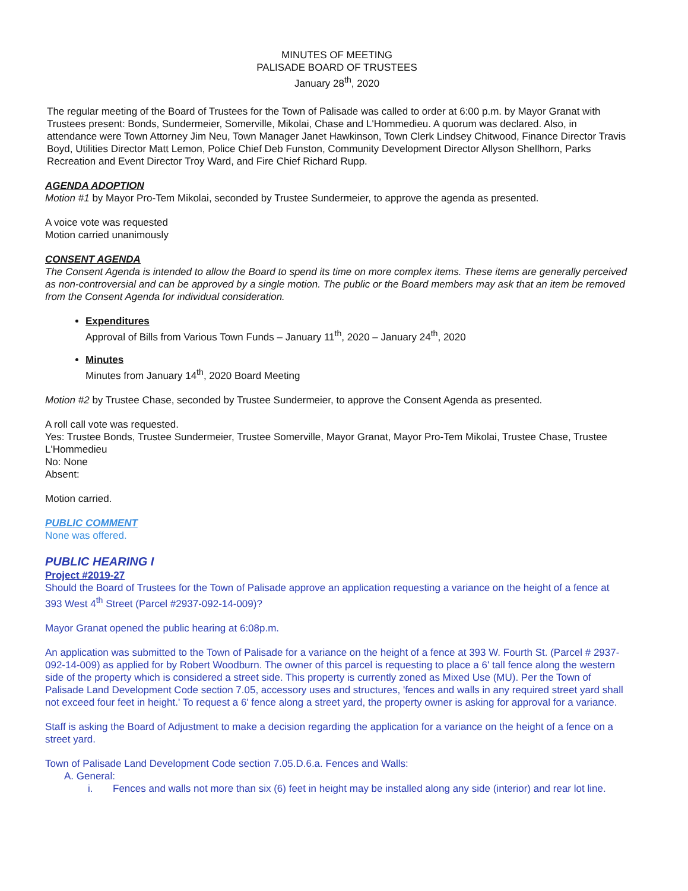MINUTES OF MEETING
PALISADE BOARD OF TRUSTEES
January 28<sup>th</sup>, 2020
The regular meeting of the Board of Trustees for the Town of Palisade was called to order at 6:00 p.m. by Mayor Granat with Trustees present: Bonds, Sundermeier, Somerville, Mikolai, Chase and L'Hommedieu. A quorum was declared. Also, in attendance were Town Attorney Jim Neu, Town Manager Janet Hawkinson, Town Clerk Lindsey Chitwood, Finance Director Travis Boyd, Utilities Director Matt Lemon, Police Chief Deb Funston, Community Development Director Allyson Shellhorn, Parks Recreation and Event Director Troy Ward, and Fire Chief Richard Rupp.
AGENDA ADOPTION
Motion #1 by Mayor Pro-Tem Mikolai, seconded by Trustee Sundermeier, to approve the agenda as presented.
A voice vote was requested
Motion carried unanimously
CONSENT AGENDA
The Consent Agenda is intended to allow the Board to spend its time on more complex items. These items are generally perceived as non-controversial and can be approved by a single motion. The public or the Board members may ask that an item be removed from the Consent Agenda for individual consideration.
Expenditures
Approval of Bills from Various Town Funds – January 11<sup>th</sup>, 2020 – January 24<sup>th</sup>, 2020
Minutes
Minutes from January 14<sup>th</sup>, 2020 Board Meeting
Motion #2 by Trustee Chase, seconded by Trustee Sundermeier, to approve the Consent Agenda as presented.
A roll call vote was requested.
Yes: Trustee Bonds, Trustee Sundermeier, Trustee Somerville, Mayor Granat, Mayor Pro-Tem Mikolai, Trustee Chase, Trustee L'Hommedieu
No: None
Absent:
Motion carried.
PUBLIC COMMENT
None was offered.
PUBLIC HEARING I
Project #2019-27
Should the Board of Trustees for the Town of Palisade approve an application requesting a variance on the height of a fence at 393 West 4<sup>th</sup> Street (Parcel #2937-092-14-009)?
Mayor Granat opened the public hearing at 6:08p.m.
An application was submitted to the Town of Palisade for a variance on the height of a fence at 393 W. Fourth St. (Parcel # 2937-092-14-009) as applied for by Robert Woodburn. The owner of this parcel is requesting to place a 6' tall fence along the western side of the property which is considered a street side. This property is currently zoned as Mixed Use (MU). Per the Town of Palisade Land Development Code section 7.05, accessory uses and structures, 'fences and walls in any required street yard shall not exceed four feet in height.' To request a 6' fence along a street yard, the property owner is asking for approval for a variance.
Staff is asking the Board of Adjustment to make a decision regarding the application for a variance on the height of a fence on a street yard.
Town of Palisade Land Development Code section 7.05.D.6.a. Fences and Walls:
A. General:
i. Fences and walls not more than six (6) feet in height may be installed along any side (interior) and rear lot line.